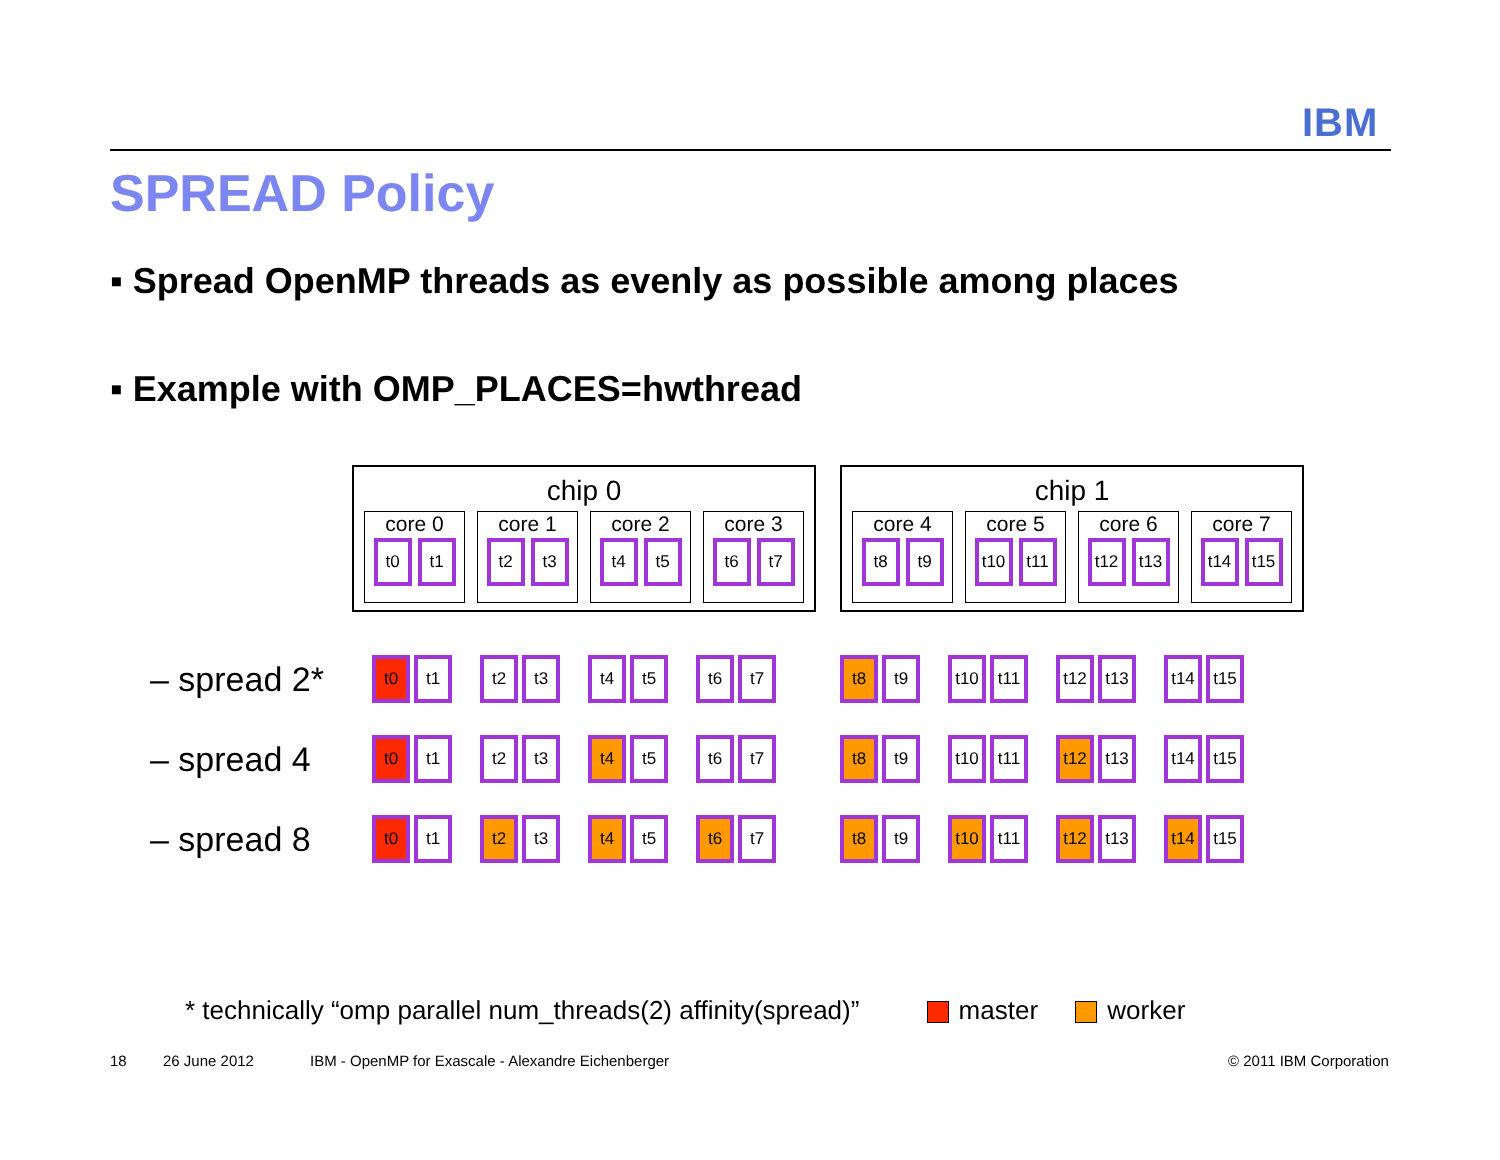IBM
SPREAD Policy
▪ Spread OpenMP threads as evenly as possible among places
▪ Example with OMP_PLACES=hwthread
chip 0
core 0
t0 t1
core 1
t2 t3
core 2
t4 t5
core 3
t6 t7
chip 1
core 4
t8 t9
core 5
t10 t11
core 6
t12 t13
core 7
t14 t15
– spread 2*
t0 t1 t2 t3 t4 t5 t6 t7 t8 t9 t10 t11 t12 t13 t14 t15
– spread 4
t0 t1 t2 t3 t4 t5 t6 t7 t8 t9 t10 t11 t12 t13 t14 t15
– spread 8
t0 t1 t2 t3 t4 t5 t6 t7 t8 t9 t10 t11 t12 t13 t14 t15
* technically “omp parallel num_threads(2) affinity(spread)” master worker
18 26 June 2012
IBM - OpenMP for Exascale - Alexandre Eichenberger
© 2011 IBM Corporation